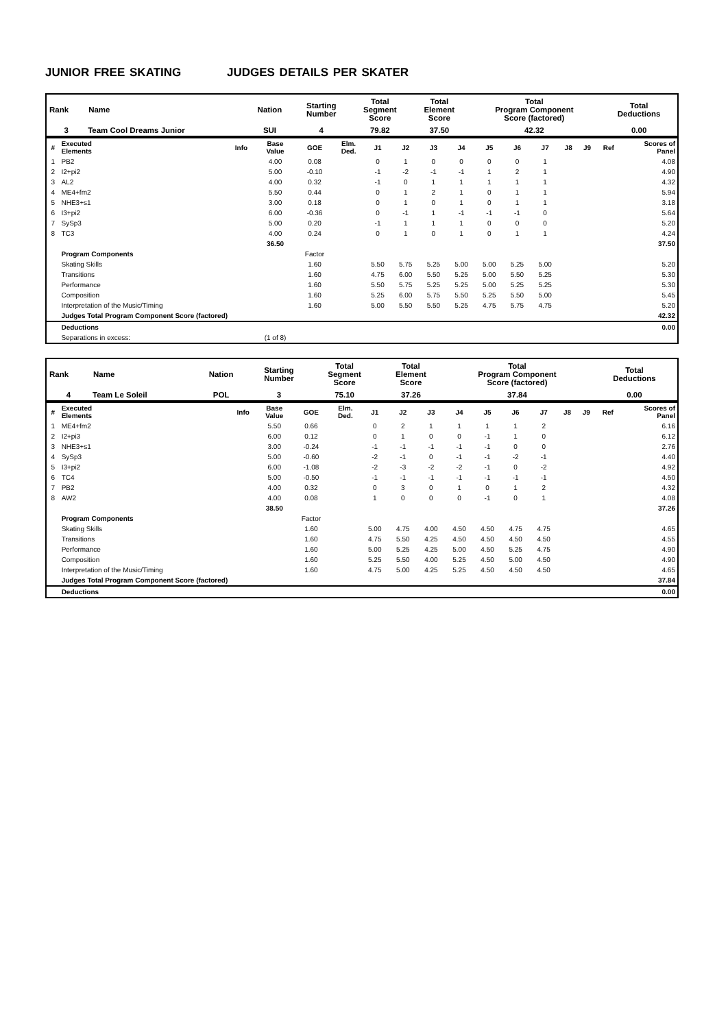JUNIOR FREE SKATING JUDGES DETAILS PER SKATER
| Rank | Name | Nation | Starting Number | Total Segment Score | Total Element Score | Total Program Component Score (factored) | Total Deductions |
| --- | --- | --- | --- | --- | --- | --- | --- |
| 3 | Team Cool Dreams Junior | SUI | 4 | 79.82 | 37.50 | 42.32 | 0.00 |
| # | Executed Elements | Info | Base Value | GOE | Elm. Ded. | J1 | J2 | J3 | J4 | J5 | J6 | J7 | J8 | J9 | Ref | Scores of Panel |
| --- | --- | --- | --- | --- | --- | --- | --- | --- | --- | --- | --- | --- | --- | --- | --- | --- |
| 1 | PB2 | | 4.00 | 0.08 | | 0 | 1 | 0 | 0 | 0 | 0 | 1 | | | | 4.08 |
| 2 | I2+pi2 | | 5.00 | -0.10 | | -1 | -2 | -1 | -1 | 1 | 2 | 1 | | | | 4.90 |
| 3 | AL2 | | 4.00 | 0.32 | | -1 | 0 | 1 | 1 | 1 | 1 | 1 | | | | 4.32 |
| 4 | ME4+fm2 | | 5.50 | 0.44 | | 0 | 1 | 2 | 1 | 0 | 1 | 1 | | | | 5.94 |
| 5 | NHE3+s1 | | 3.00 | 0.18 | | 0 | 1 | 0 | 1 | 0 | 1 | 1 | | | | 3.18 |
| 6 | I3+pi2 | | 6.00 | -0.36 | | 0 | -1 | 1 | -1 | -1 | -1 | 0 | | | | 5.64 |
| 7 | SySp3 | | 5.00 | 0.20 | | -1 | 1 | 1 | 1 | 0 | 0 | 0 | | | | 5.20 |
| 8 | TC3 | | 4.00 | 0.24 | | 0 | 1 | 0 | 1 | 0 | 1 | 1 | | | | 4.24 |
| | | | 36.50 | | | | | | | | | | | | | 37.50 |
| | Program Components | | | Factor | | | | | | | | | | | | |
| | Skating Skills | | | 1.60 | | 5.50 | 5.75 | 5.25 | 5.00 | 5.00 | 5.25 | 5.00 | | | | 5.20 |
| | Transitions | | | 1.60 | | 4.75 | 6.00 | 5.50 | 5.25 | 5.00 | 5.50 | 5.25 | | | | 5.30 |
| | Performance | | | 1.60 | | 5.50 | 5.75 | 5.25 | 5.25 | 5.00 | 5.25 | 5.25 | | | | 5.30 |
| | Composition | | | 1.60 | | 5.25 | 6.00 | 5.75 | 5.50 | 5.25 | 5.50 | 5.00 | | | | 5.45 |
| | Interpretation of the Music/Timing | | | 1.60 | | 5.00 | 5.50 | 5.50 | 5.25 | 4.75 | 5.75 | 4.75 | | | | 5.20 |
| | Judges Total Program Component Score (factored) | | | | | | | | | | | | | | | 42.32 |
| | Deductions | | | | | | | | | | | | | | | 0.00 |
| | Separations in excess: | | (1 of 8) | | | | | | | | | | | | | |
| Rank | Name | Nation | Starting Number | Total Segment Score | Total Element Score | Total Program Component Score (factored) | Total Deductions |
| --- | --- | --- | --- | --- | --- | --- | --- |
| 4 | Team Le Soleil | POL | 3 | 75.10 | 37.26 | 37.84 | 0.00 |
| # | Executed Elements | Info | Base Value | GOE | Elm. Ded. | J1 | J2 | J3 | J4 | J5 | J6 | J7 | J8 | J9 | Ref | Scores of Panel |
| --- | --- | --- | --- | --- | --- | --- | --- | --- | --- | --- | --- | --- | --- | --- | --- | --- |
| 1 | ME4+fm2 | | 5.50 | 0.66 | | 0 | 2 | 1 | 1 | 1 | 1 | 2 | | | | 6.16 |
| 2 | I2+pi3 | | 6.00 | 0.12 | | 0 | 1 | 0 | 0 | -1 | 1 | 0 | | | | 6.12 |
| 3 | NHE3+s1 | | 3.00 | -0.24 | | -1 | -1 | -1 | -1 | -1 | 0 | 0 | | | | 2.76 |
| 4 | SySp3 | | 5.00 | -0.60 | | -2 | -1 | 0 | -1 | -1 | -2 | -1 | | | | 4.40 |
| 5 | I3+pi2 | | 6.00 | -1.08 | | -2 | -3 | -2 | -2 | -1 | 0 | -2 | | | | 4.92 |
| 6 | TC4 | | 5.00 | -0.50 | | -1 | -1 | -1 | -1 | -1 | -1 | -1 | | | | 4.50 |
| 7 | PB2 | | 4.00 | 0.32 | | 0 | 3 | 0 | 1 | 0 | 1 | 2 | | | | 4.32 |
| 8 | AW2 | | 4.00 | 0.08 | | 1 | 0 | 0 | 0 | -1 | 0 | 1 | | | | 4.08 |
| | | | 38.50 | | | | | | | | | | | | | 37.26 |
| | Program Components | | | Factor | | | | | | | | | | | | |
| | Skating Skills | | | 1.60 | | 5.00 | 4.75 | 4.00 | 4.50 | 4.50 | 4.75 | 4.75 | | | | 4.65 |
| | Transitions | | | 1.60 | | 4.75 | 5.50 | 4.25 | 4.50 | 4.50 | 4.50 | 4.50 | | | | 4.55 |
| | Performance | | | 1.60 | | 5.00 | 5.25 | 4.25 | 5.00 | 4.50 | 5.25 | 4.75 | | | | 4.90 |
| | Composition | | | 1.60 | | 5.25 | 5.50 | 4.00 | 5.25 | 4.50 | 5.00 | 4.50 | | | | 4.90 |
| | Interpretation of the Music/Timing | | | 1.60 | | 4.75 | 5.00 | 4.25 | 5.25 | 4.50 | 4.50 | 4.50 | | | | 4.65 |
| | Judges Total Program Component Score (factored) | | | | | | | | | | | | | | | 37.84 |
| | Deductions | | | | | | | | | | | | | | | 0.00 |